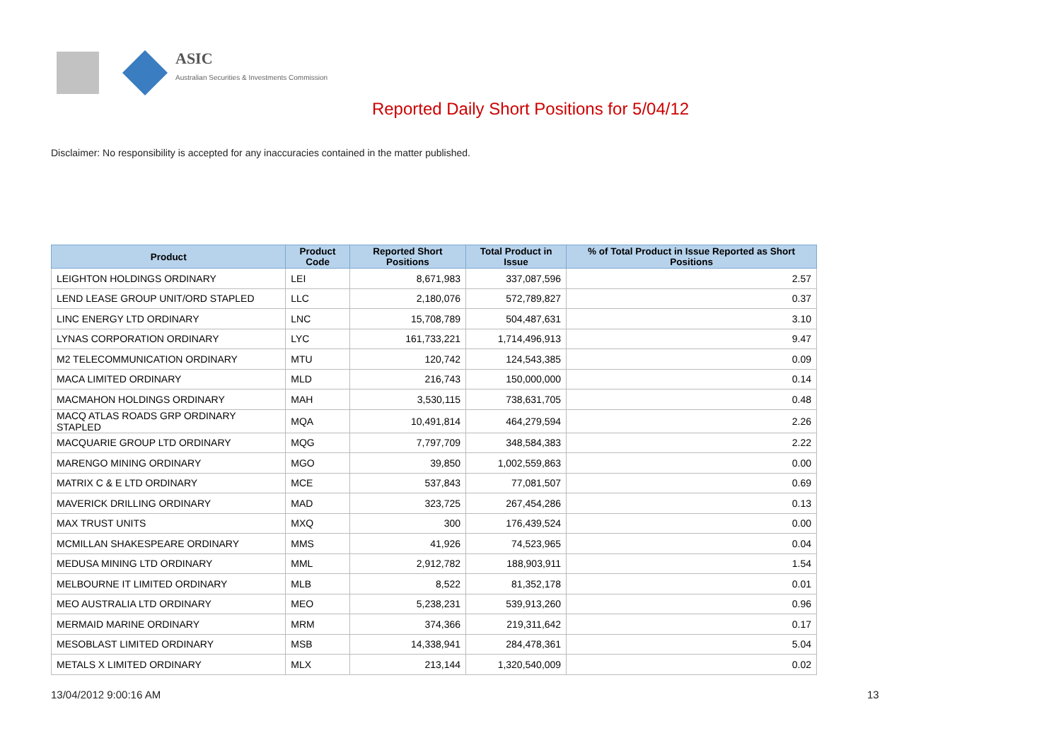ASIC
Australian Securities & Investments Commission
Reported Daily Short Positions for 5/04/12
Disclaimer: No responsibility is accepted for any inaccuracies contained in the matter published.
| Product | Product Code | Reported Short Positions | Total Product in Issue | % of Total Product in Issue Reported as Short Positions |
| --- | --- | --- | --- | --- |
| LEIGHTON HOLDINGS ORDINARY | LEI | 8,671,983 | 337,087,596 | 2.57 |
| LEND LEASE GROUP UNIT/ORD STAPLED | LLC | 2,180,076 | 572,789,827 | 0.37 |
| LINC ENERGY LTD ORDINARY | LNC | 15,708,789 | 504,487,631 | 3.10 |
| LYNAS CORPORATION ORDINARY | LYC | 161,733,221 | 1,714,496,913 | 9.47 |
| M2 TELECOMMUNICATION ORDINARY | MTU | 120,742 | 124,543,385 | 0.09 |
| MACA LIMITED ORDINARY | MLD | 216,743 | 150,000,000 | 0.14 |
| MACMAHON HOLDINGS ORDINARY | MAH | 3,530,115 | 738,631,705 | 0.48 |
| MACQ ATLAS ROADS GRP ORDINARY STAPLED | MQA | 10,491,814 | 464,279,594 | 2.26 |
| MACQUARIE GROUP LTD ORDINARY | MQG | 7,797,709 | 348,584,383 | 2.22 |
| MARENGO MINING ORDINARY | MGO | 39,850 | 1,002,559,863 | 0.00 |
| MATRIX C & E LTD ORDINARY | MCE | 537,843 | 77,081,507 | 0.69 |
| MAVERICK DRILLING ORDINARY | MAD | 323,725 | 267,454,286 | 0.13 |
| MAX TRUST UNITS | MXQ | 300 | 176,439,524 | 0.00 |
| MCMILLAN SHAKESPEARE ORDINARY | MMS | 41,926 | 74,523,965 | 0.04 |
| MEDUSA MINING LTD ORDINARY | MML | 2,912,782 | 188,903,911 | 1.54 |
| MELBOURNE IT LIMITED ORDINARY | MLB | 8,522 | 81,352,178 | 0.01 |
| MEO AUSTRALIA LTD ORDINARY | MEO | 5,238,231 | 539,913,260 | 0.96 |
| MERMAID MARINE ORDINARY | MRM | 374,366 | 219,311,642 | 0.17 |
| MESOBLAST LIMITED ORDINARY | MSB | 14,338,941 | 284,478,361 | 5.04 |
| METALS X LIMITED ORDINARY | MLX | 213,144 | 1,320,540,009 | 0.02 |
13/04/2012 9:00:16 AM 13